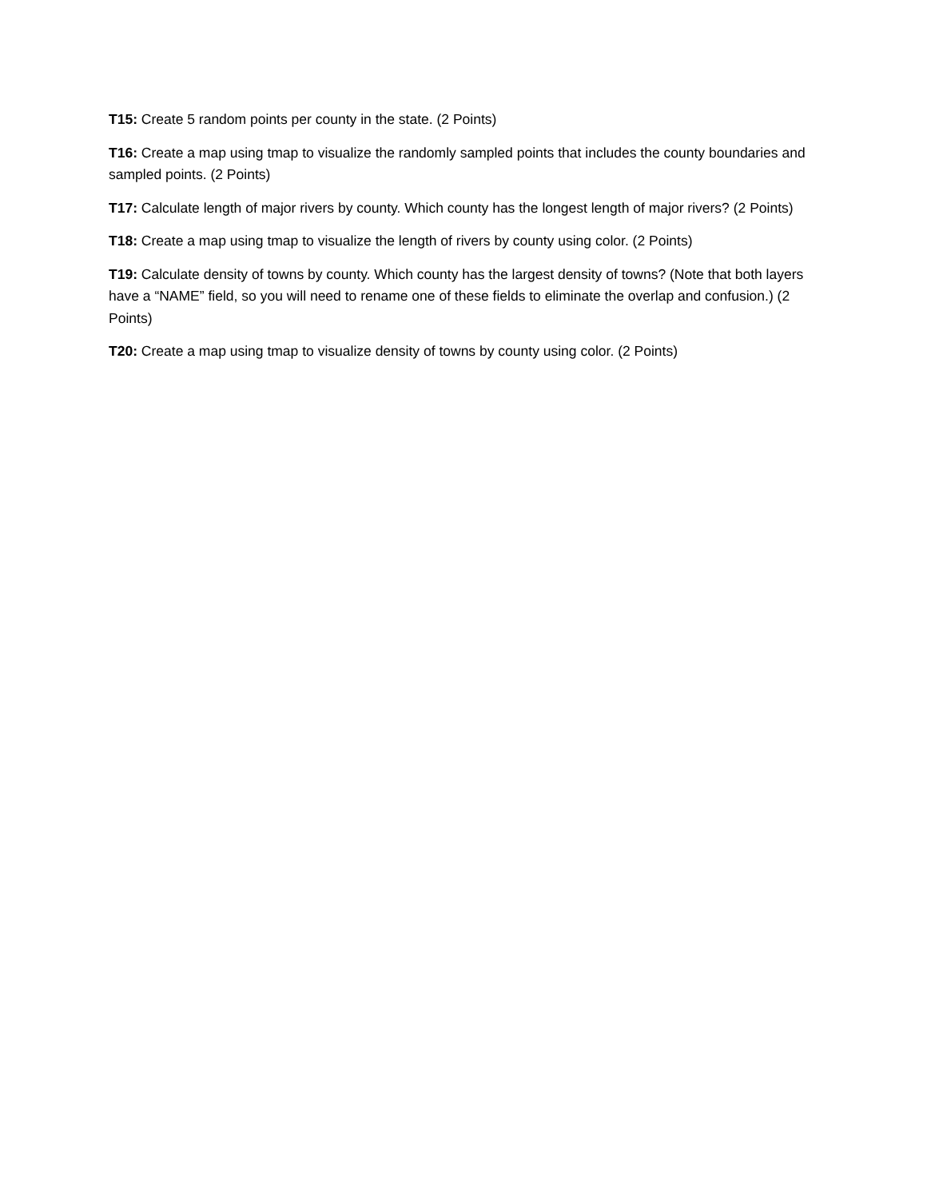T15: Create 5 random points per county in the state. (2 Points)
T16: Create a map using tmap to visualize the randomly sampled points that includes the county boundaries and sampled points. (2 Points)
T17: Calculate length of major rivers by county. Which county has the longest length of major rivers? (2 Points)
T18: Create a map using tmap to visualize the length of rivers by county using color. (2 Points)
T19: Calculate density of towns by county. Which county has the largest density of towns? (Note that both layers have a “NAME” field, so you will need to rename one of these fields to eliminate the overlap and confusion.) (2 Points)
T20: Create a map using tmap to visualize density of towns by county using color. (2 Points)